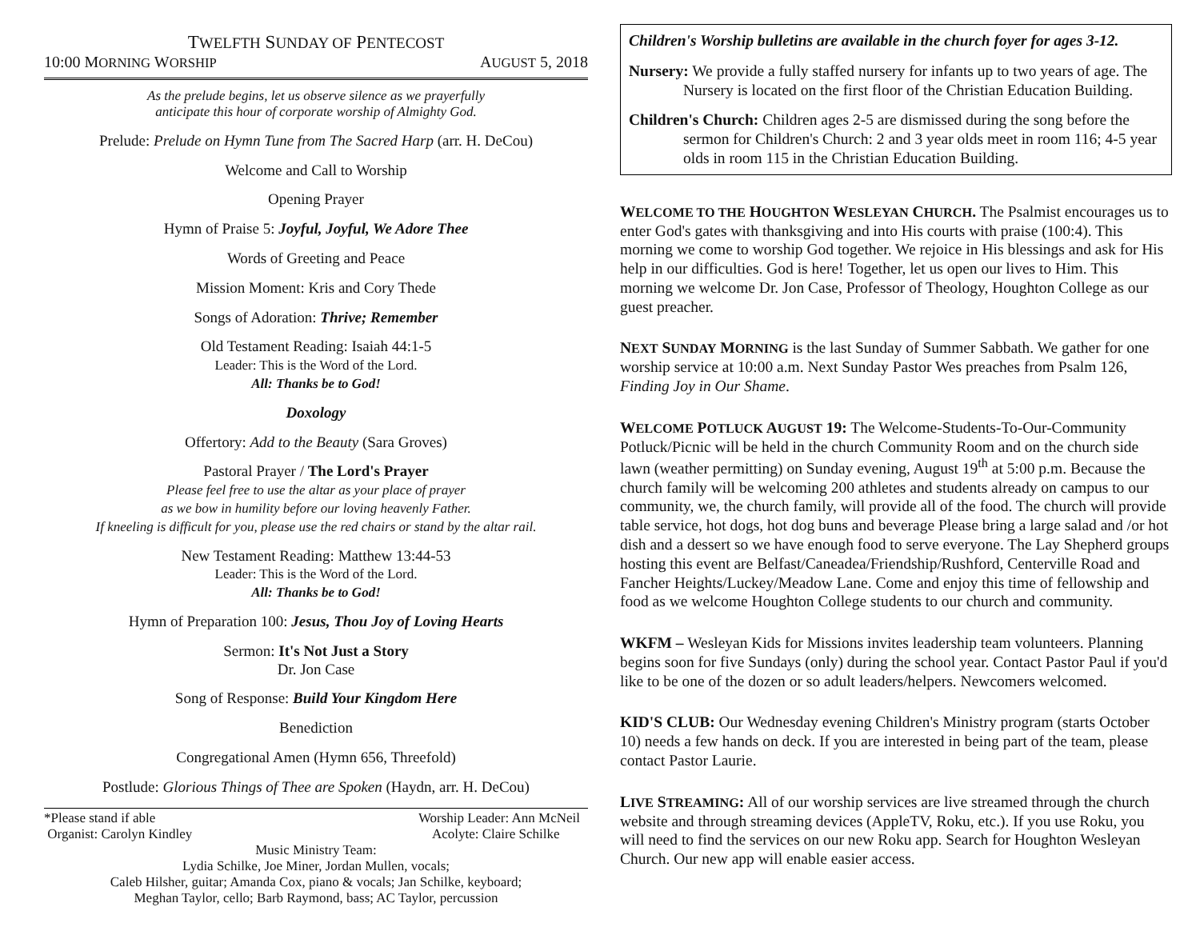TWELFTH SUNDAY OF PENTECOST
10:00 MORNING WORSHIP AUGUST 5, 2018
As the prelude begins, let us observe silence as we prayerfully
anticipate this hour of corporate worship of Almighty God.
Prelude: Prelude on Hymn Tune from The Sacred Harp (arr. H. DeCou)
Welcome and Call to Worship
Opening Prayer
Hymn of Praise 5: Joyful, Joyful, We Adore Thee
Words of Greeting and Peace
Mission Moment: Kris and Cory Thede
Songs of Adoration: Thrive; Remember
Old Testament Reading: Isaiah 44:1-5
Leader: This is the Word of the Lord.
All: Thanks be to God!
Doxology
Offertory: Add to the Beauty (Sara Groves)
Pastoral Prayer / The Lord's Prayer
Please feel free to use the altar as your place of prayer
as we bow in humility before our loving heavenly Father.
If kneeling is difficult for you, please use the red chairs or stand by the altar rail.
New Testament Reading: Matthew 13:44-53
Leader: This is the Word of the Lord.
All: Thanks be to God!
Hymn of Preparation 100: Jesus, Thou Joy of Loving Hearts
Sermon: It's Not Just a Story
Dr. Jon Case
Song of Response: Build Your Kingdom Here
Benediction
Congregational Amen (Hymn 656, Threefold)
Postlude: Glorious Things of Thee are Spoken (Haydn, arr. H. DeCou)
*Please stand if able Worship Leader: Ann McNeil
Organist: Carolyn Kindley Acolyte: Claire Schilke
Music Ministry Team:
Lydia Schilke, Joe Miner, Jordan Mullen, vocals;
Caleb Hilsher, guitar; Amanda Cox, piano & vocals; Jan Schilke, keyboard;
Meghan Taylor, cello; Barb Raymond, bass; AC Taylor, percussion
Children's Worship bulletins are available in the church foyer for ages 3-12.
Nursery: We provide a fully staffed nursery for infants up to two years of age. The Nursery is located on the first floor of the Christian Education Building.
Children's Church: Children ages 2-5 are dismissed during the song before the sermon for Children's Church: 2 and 3 year olds meet in room 116; 4-5 year olds in room 115 in the Christian Education Building.
WELCOME TO THE HOUGHTON WESLEYAN CHURCH. The Psalmist encourages us to enter God's gates with thanksgiving and into His courts with praise (100:4). This morning we come to worship God together. We rejoice in His blessings and ask for His help in our difficulties. God is here! Together, let us open our lives to Him. This morning we welcome Dr. Jon Case, Professor of Theology, Houghton College as our guest preacher.
NEXT SUNDAY MORNING is the last Sunday of Summer Sabbath. We gather for one worship service at 10:00 a.m. Next Sunday Pastor Wes preaches from Psalm 126, Finding Joy in Our Shame.
WELCOME POTLUCK AUGUST 19: The Welcome-Students-To-Our-Community Potluck/Picnic will be held in the church Community Room and on the church side lawn (weather permitting) on Sunday evening, August 19<sup>th</sup> at 5:00 p.m. Because the church family will be welcoming 200 athletes and students already on campus to our community, we, the church family, will provide all of the food. The church will provide table service, hot dogs, hot dog buns and beverage Please bring a large salad and /or hot dish and a dessert so we have enough food to serve everyone. The Lay Shepherd groups hosting this event are Belfast/Caneadea/Friendship/Rushford, Centerville Road and Fancher Heights/Luckey/Meadow Lane. Come and enjoy this time of fellowship and food as we welcome Houghton College students to our church and community.
WKFM – Wesleyan Kids for Missions invites leadership team volunteers. Planning begins soon for five Sundays (only) during the school year. Contact Pastor Paul if you'd like to be one of the dozen or so adult leaders/helpers. Newcomers welcomed.
KID'S CLUB: Our Wednesday evening Children's Ministry program (starts October 10) needs a few hands on deck. If you are interested in being part of the team, please contact Pastor Laurie.
LIVE STREAMING: All of our worship services are live streamed through the church website and through streaming devices (AppleTV, Roku, etc.). If you use Roku, you will need to find the services on our new Roku app. Search for Houghton Wesleyan Church. Our new app will enable easier access.